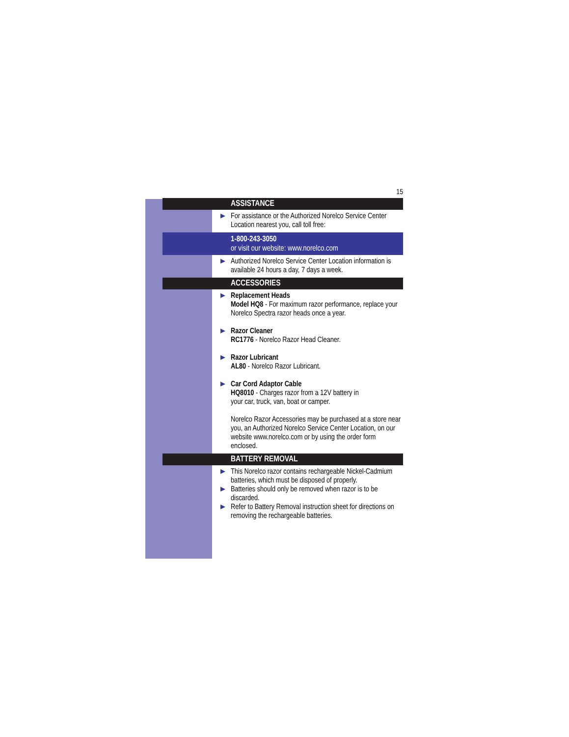15
ASSISTANCE
▶ For assistance or the Authorized Norelco Service Center Location nearest you, call toll free:
1-800-243-3050
or visit our website: www.norelco.com
▶ Authorized Norelco Service Center Location information is available 24 hours a day, 7 days a week.
ACCESSORIES
▶ Replacement Heads
Model HQ8 - For maximum razor performance, replace your Norelco Spectra razor heads once a year.
▶ Razor Cleaner
RC1776 - Norelco Razor Head Cleaner.
▶ Razor Lubricant
AL80 - Norelco Razor Lubricant.
▶ Car Cord Adaptor Cable
HQ8010 - Charges razor from a 12V battery in
your car, truck, van, boat or camper.
Norelco Razor Accessories may be purchased at a store near you, an Authorized Norelco Service Center Location, on our website www.norelco.com or by using the order form enclosed.
BATTERY REMOVAL
▶ This Norelco razor contains rechargeable Nickel-Cadmium batteries, which must be disposed of properly.
▶ Batteries should only be removed when razor is to be discarded.
▶ Refer to Battery Removal instruction sheet for directions on removing the rechargeable batteries.